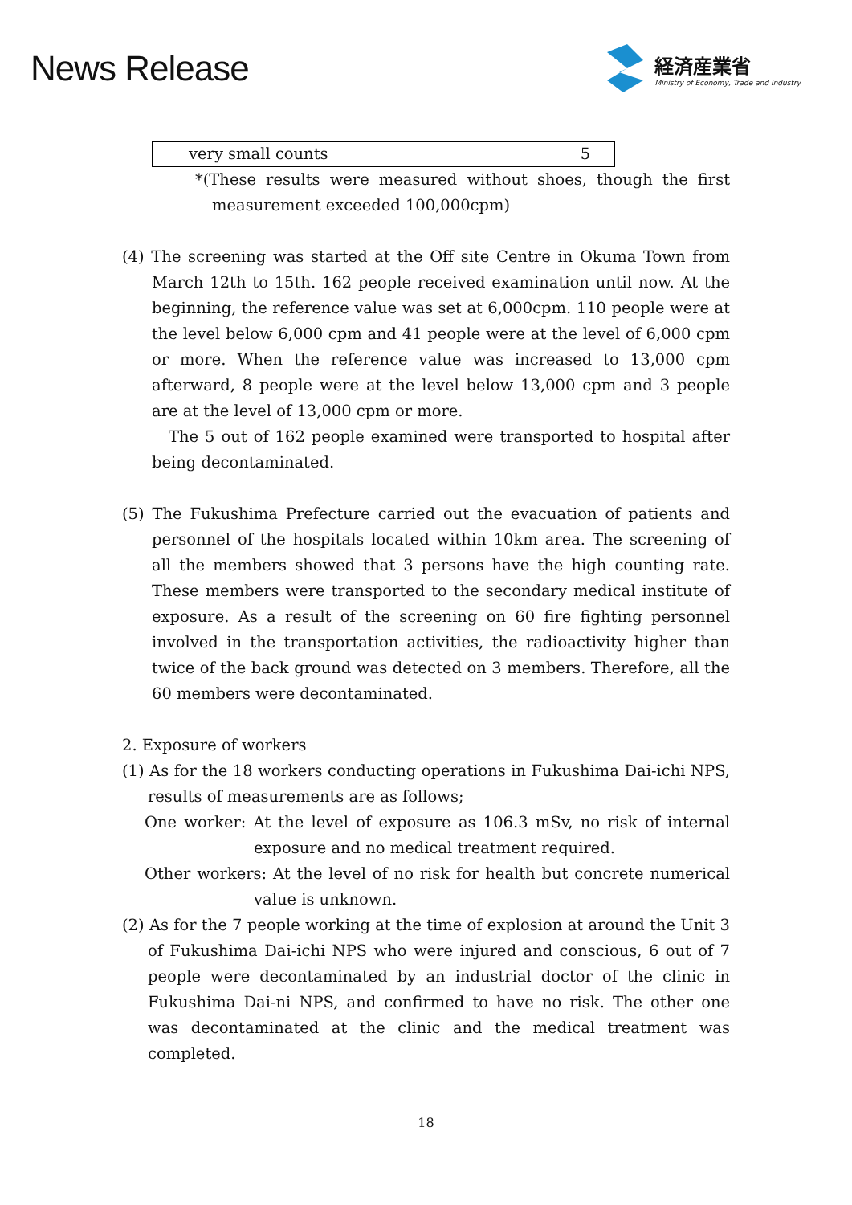News Release
経済産業省
Ministry of Economy, Trade and Industry
| very small counts | 5 |
*(These results were measured without shoes, though the first measurement exceeded 100,000cpm)
(4) The screening was started at the Off site Centre in Okuma Town from March 12th to 15th. 162 people received examination until now. At the beginning, the reference value was set at 6,000cpm. 110 people were at the level below 6,000 cpm and 41 people were at the level of 6,000 cpm or more. When the reference value was increased to 13,000 cpm afterward, 8 people were at the level below 13,000 cpm and 3 people are at the level of 13,000 cpm or more.
The 5 out of 162 people examined were transported to hospital after being decontaminated.
(5) The Fukushima Prefecture carried out the evacuation of patients and personnel of the hospitals located within 10km area. The screening of all the members showed that 3 persons have the high counting rate. These members were transported to the secondary medical institute of exposure. As a result of the screening on 60 fire fighting personnel involved in the transportation activities, the radioactivity higher than twice of the back ground was detected on 3 members. Therefore, all the 60 members were decontaminated.
2. Exposure of workers
(1) As for the 18 workers conducting operations in Fukushima Dai-ichi NPS, results of measurements are as follows;
One worker: At the level of exposure as 106.3 mSv, no risk of internal exposure and no medical treatment required.
Other workers: At the level of no risk for health but concrete numerical value is unknown.
(2) As for the 7 people working at the time of explosion at around the Unit 3 of Fukushima Dai-ichi NPS who were injured and conscious, 6 out of 7 people were decontaminated by an industrial doctor of the clinic in Fukushima Dai-ni NPS, and confirmed to have no risk. The other one was decontaminated at the clinic and the medical treatment was completed.
18